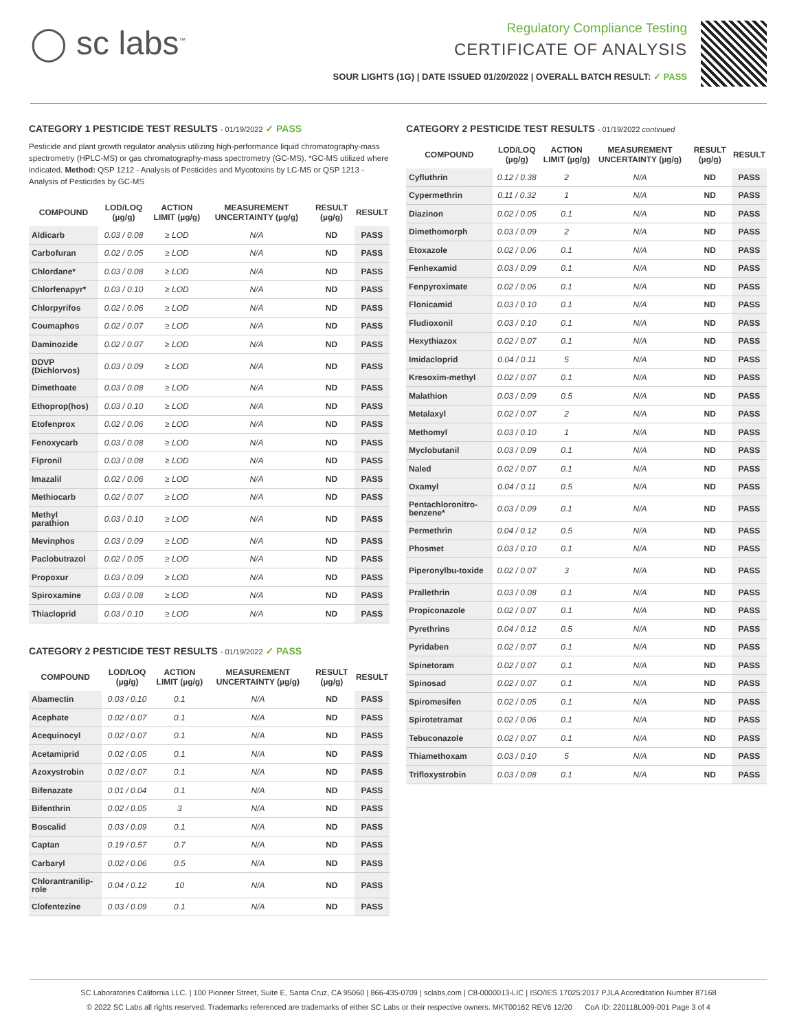◯ sc labs<sup>™</sup>
Regulatory Compliance Testing
CERTIFICATE OF ANALYSIS
SOUR LIGHTS (1G) | DATE ISSUED 01/20/2022 | OVERALL BATCH RESULT: ✓ PASS
CATEGORY 1 PESTICIDE TEST RESULTS - 01/19/2022 ✓ PASS
Pesticide and plant growth regulator analysis utilizing high-performance liquid chromatography-mass spectrometry (HPLC-MS) or gas chromatography-mass spectrometry (GC-MS). *GC-MS utilized where indicated. Method: QSP 1212 - Analysis of Pesticides and Mycotoxins by LC-MS or QSP 1213 - Analysis of Pesticides by GC-MS
| COMPOUND | LOD/LOQ (µg/g) | ACTION LIMIT (µg/g) | MEASUREMENT UNCERTAINTY (µg/g) | RESULT (µg/g) | RESULT |
| --- | --- | --- | --- | --- | --- |
| Aldicarb | 0.03 / 0.08 | ≥ LOD | N/A | ND | PASS |
| Carbofuran | 0.02 / 0.05 | ≥ LOD | N/A | ND | PASS |
| Chlordane* | 0.03 / 0.08 | ≥ LOD | N/A | ND | PASS |
| Chlorfenapyr* | 0.03 / 0.10 | ≥ LOD | N/A | ND | PASS |
| Chlorpyrifos | 0.02 / 0.06 | ≥ LOD | N/A | ND | PASS |
| Coumaphos | 0.02 / 0.07 | ≥ LOD | N/A | ND | PASS |
| Daminozide | 0.02 / 0.07 | ≥ LOD | N/A | ND | PASS |
| DDVP (Dichlorvos) | 0.03 / 0.09 | ≥ LOD | N/A | ND | PASS |
| Dimethoate | 0.03 / 0.08 | ≥ LOD | N/A | ND | PASS |
| Ethoprop(hos) | 0.03 / 0.10 | ≥ LOD | N/A | ND | PASS |
| Etofenprox | 0.02 / 0.06 | ≥ LOD | N/A | ND | PASS |
| Fenoxycarb | 0.03 / 0.08 | ≥ LOD | N/A | ND | PASS |
| Fipronil | 0.03 / 0.08 | ≥ LOD | N/A | ND | PASS |
| Imazalil | 0.02 / 0.06 | ≥ LOD | N/A | ND | PASS |
| Methiocarb | 0.02 / 0.07 | ≥ LOD | N/A | ND | PASS |
| Methyl parathion | 0.03 / 0.10 | ≥ LOD | N/A | ND | PASS |
| Mevinphos | 0.03 / 0.09 | ≥ LOD | N/A | ND | PASS |
| Paclobutrazol | 0.02 / 0.05 | ≥ LOD | N/A | ND | PASS |
| Propoxur | 0.03 / 0.09 | ≥ LOD | N/A | ND | PASS |
| Spiroxamine | 0.03 / 0.08 | ≥ LOD | N/A | ND | PASS |
| Thiacloprid | 0.03 / 0.10 | ≥ LOD | N/A | ND | PASS |
CATEGORY 2 PESTICIDE TEST RESULTS - 01/19/2022 ✓ PASS
| COMPOUND | LOD/LOQ (µg/g) | ACTION LIMIT (µg/g) | MEASUREMENT UNCERTAINTY (µg/g) | RESULT (µg/g) | RESULT |
| --- | --- | --- | --- | --- | --- |
| Abamectin | 0.03 / 0.10 | 0.1 | N/A | ND | PASS |
| Acephate | 0.02 / 0.07 | 0.1 | N/A | ND | PASS |
| Acequinocyl | 0.02 / 0.07 | 0.1 | N/A | ND | PASS |
| Acetamiprid | 0.02 / 0.05 | 0.1 | N/A | ND | PASS |
| Azoxystrobin | 0.02 / 0.07 | 0.1 | N/A | ND | PASS |
| Bifenazate | 0.01 / 0.04 | 0.1 | N/A | ND | PASS |
| Bifenthrin | 0.02 / 0.05 | 3 | N/A | ND | PASS |
| Boscalid | 0.03 / 0.09 | 0.1 | N/A | ND | PASS |
| Captan | 0.19 / 0.57 | 0.7 | N/A | ND | PASS |
| Carbaryl | 0.02 / 0.06 | 0.5 | N/A | ND | PASS |
| Chlorantranilip-role | 0.04 / 0.12 | 10 | N/A | ND | PASS |
| Clofentezine | 0.03 / 0.09 | 0.1 | N/A | ND | PASS |
CATEGORY 2 PESTICIDE TEST RESULTS - 01/19/2022 continued
| COMPOUND | LOD/LOQ (µg/g) | ACTION LIMIT (µg/g) | MEASUREMENT UNCERTAINTY (µg/g) | RESULT (µg/g) | RESULT |
| --- | --- | --- | --- | --- | --- |
| Cyfluthrin | 0.12 / 0.38 | 2 | N/A | ND | PASS |
| Cypermethrin | 0.11 / 0.32 | 1 | N/A | ND | PASS |
| Diazinon | 0.02 / 0.05 | 0.1 | N/A | ND | PASS |
| Dimethomorph | 0.03 / 0.09 | 2 | N/A | ND | PASS |
| Etoxazole | 0.02 / 0.06 | 0.1 | N/A | ND | PASS |
| Fenhexamid | 0.03 / 0.09 | 0.1 | N/A | ND | PASS |
| Fenpyroximate | 0.02 / 0.06 | 0.1 | N/A | ND | PASS |
| Flonicamid | 0.03 / 0.10 | 0.1 | N/A | ND | PASS |
| Fludioxonil | 0.03 / 0.10 | 0.1 | N/A | ND | PASS |
| Hexythiazox | 0.02 / 0.07 | 0.1 | N/A | ND | PASS |
| Imidacloprid | 0.04 / 0.11 | 5 | N/A | ND | PASS |
| Kresoxim-methyl | 0.02 / 0.07 | 0.1 | N/A | ND | PASS |
| Malathion | 0.03 / 0.09 | 0.5 | N/A | ND | PASS |
| Metalaxyl | 0.02 / 0.07 | 2 | N/A | ND | PASS |
| Methomyl | 0.03 / 0.10 | 1 | N/A | ND | PASS |
| Myclobutanil | 0.03 / 0.09 | 0.1 | N/A | ND | PASS |
| Naled | 0.02 / 0.07 | 0.1 | N/A | ND | PASS |
| Oxamyl | 0.04 / 0.11 | 0.5 | N/A | ND | PASS |
| Pentachloronitro-benzene* | 0.03 / 0.09 | 0.1 | N/A | ND | PASS |
| Permethrin | 0.04 / 0.12 | 0.5 | N/A | ND | PASS |
| Phosmet | 0.03 / 0.10 | 0.1 | N/A | ND | PASS |
| Piperonylbu-toxide | 0.02 / 0.07 | 3 | N/A | ND | PASS |
| Prallethrin | 0.03 / 0.08 | 0.1 | N/A | ND | PASS |
| Propiconazole | 0.02 / 0.07 | 0.1 | N/A | ND | PASS |
| Pyrethrins | 0.04 / 0.12 | 0.5 | N/A | ND | PASS |
| Pyridaben | 0.02 / 0.07 | 0.1 | N/A | ND | PASS |
| Spinetoram | 0.02 / 0.07 | 0.1 | N/A | ND | PASS |
| Spinosad | 0.02 / 0.07 | 0.1 | N/A | ND | PASS |
| Spiromesifen | 0.02 / 0.05 | 0.1 | N/A | ND | PASS |
| Spirotetramat | 0.02 / 0.06 | 0.1 | N/A | ND | PASS |
| Tebuconazole | 0.02 / 0.07 | 0.1 | N/A | ND | PASS |
| Thiamethoxam | 0.03 / 0.10 | 5 | N/A | ND | PASS |
| Trifloxystrobin | 0.03 / 0.08 | 0.1 | N/A | ND | PASS |
SC Laboratories California LLC. | 100 Pioneer Street, Suite E, Santa Cruz, CA 95060 | 866-435-0709 | sclabs.com | C8-0000013-LIC | ISO/IES 17025:2017 PJLA Accreditation Number 87168
© 2022 SC Labs all rights reserved. Trademarks referenced are trademarks of either SC Labs or their respective owners. MKT00162 REV6 12/20 CoA ID: 220118L009-001 Page 3 of 4